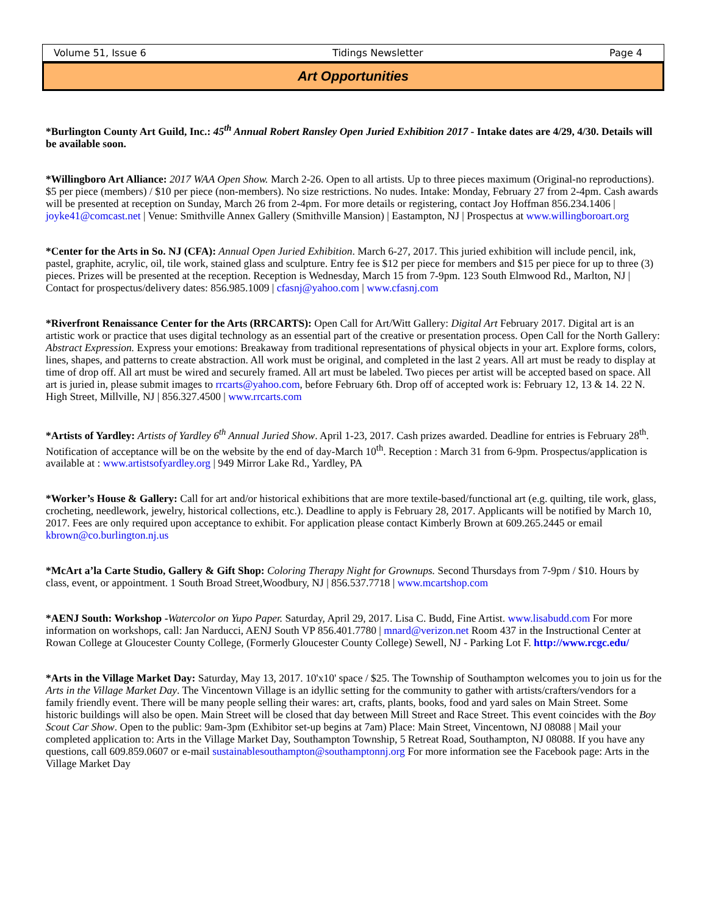Volume 51, Issue 6 Tidings Newsletter Page 4
Art Opportunities
*Burlington County Art Guild, Inc.: 45<sup>th</sup> Annual Robert Ransley Open Juried Exhibition 2017 - Intake dates are 4/29, 4/30. Details will be available soon.
*Willingboro Art Alliance: 2017 WAA Open Show. March 2-26. Open to all artists. Up to three pieces maximum (Original-no reproductions). $5 per piece (members) / $10 per piece (non-members). No size restrictions. No nudes. Intake: Monday, February 27 from 2-4pm. Cash awards will be presented at reception on Sunday, March 26 from 2-4pm. For more details or registering, contact Joy Hoffman 856.234.1406 | joyke41@comcast.net | Venue: Smithville Annex Gallery (Smithville Mansion) | Eastampton, NJ | Prospectus at www.willingboroart.org
*Center for the Arts in So. NJ (CFA): Annual Open Juried Exhibition. March 6-27, 2017. This juried exhibition will include pencil, ink, pastel, graphite, acrylic, oil, tile work, stained glass and sculpture. Entry fee is $12 per piece for members and $15 per piece for up to three (3) pieces. Prizes will be presented at the reception. Reception is Wednesday, March 15 from 7-9pm. 123 South Elmwood Rd., Marlton, NJ | Contact for prospectus/delivery dates: 856.985.1009 | cfasnj@yahoo.com | www.cfasnj.com
*Riverfront Renaissance Center for the Arts (RRCARTS): Open Call for Art/Witt Gallery: Digital Art February 2017. Digital art is an artistic work or practice that uses digital technology as an essential part of the creative or presentation process. Open Call for the North Gallery: Abstract Expression. Express your emotions: Breakaway from traditional representations of physical objects in your art. Explore forms, colors, lines, shapes, and patterns to create abstraction. All work must be original, and completed in the last 2 years. All art must be ready to display at time of drop off. All art must be wired and securely framed. All art must be labeled. Two pieces per artist will be accepted based on space. All art is juried in, please submit images to rrcarts@yahoo.com, before February 6th. Drop off of accepted work is: February 12, 13 & 14. 22 N. High Street, Millville, NJ | 856.327.4500 | www.rrcarts.com
*Artists of Yardley: Artists of Yardley 6<sup>th</sup> Annual Juried Show. April 1-23, 2017. Cash prizes awarded. Deadline for entries is February 28<sup>th</sup>. Notification of acceptance will be on the website by the end of day-March 10<sup>th</sup>. Reception : March 31 from 6-9pm. Prospectus/application is available at : www.artistsofyardley.org | 949 Mirror Lake Rd., Yardley, PA
*Worker’s House & Gallery: Call for art and/or historical exhibitions that are more textile-based/functional art (e.g. quilting, tile work, glass, crocheting, needlework, jewelry, historical collections, etc.). Deadline to apply is February 28, 2017. Applicants will be notified by March 10, 2017. Fees are only required upon acceptance to exhibit. For application please contact Kimberly Brown at 609.265.2445 or email kbrown@co.burlington.nj.us
*McArt a’la Carte Studio, Gallery & Gift Shop: Coloring Therapy Night for Grownups. Second Thursdays from 7-9pm / $10. Hours by class, event, or appointment. 1 South Broad Street,Woodbury, NJ | 856.537.7718 | www.mcartshop.com
*AENJ South: Workshop -Watercolor on Yupo Paper. Saturday, April 29, 2017. Lisa C. Budd, Fine Artist. www.lisabudd.com For more information on workshops, call: Jan Narducci, AENJ South VP 856.401.7780 | mnard@verizon.net Room 437 in the Instructional Center at Rowan College at Gloucester County College, (Formerly Gloucester County College) Sewell, NJ - Parking Lot F. http://www.rcgc.edu/
*Arts in the Village Market Day: Saturday, May 13, 2017. 10'x10' space / $25. The Township of Southampton welcomes you to join us for the Arts in the Village Market Day. The Vincentown Village is an idyllic setting for the community to gather with artists/crafters/vendors for a family friendly event. There will be many people selling their wares: art, crafts, plants, books, food and yard sales on Main Street. Some historic buildings will also be open. Main Street will be closed that day between Mill Street and Race Street. This event coincides with the Boy Scout Car Show. Open to the public: 9am-3pm (Exhibitor set-up begins at 7am) Place: Main Street, Vincentown, NJ 08088 | Mail your completed application to: Arts in the Village Market Day, Southampton Township, 5 Retreat Road, Southampton, NJ 08088. If you have any questions, call 609.859.0607 or e-mail sustainablesouthampton@southamptonnj.org For more information see the Facebook page: Arts in the Village Market Day